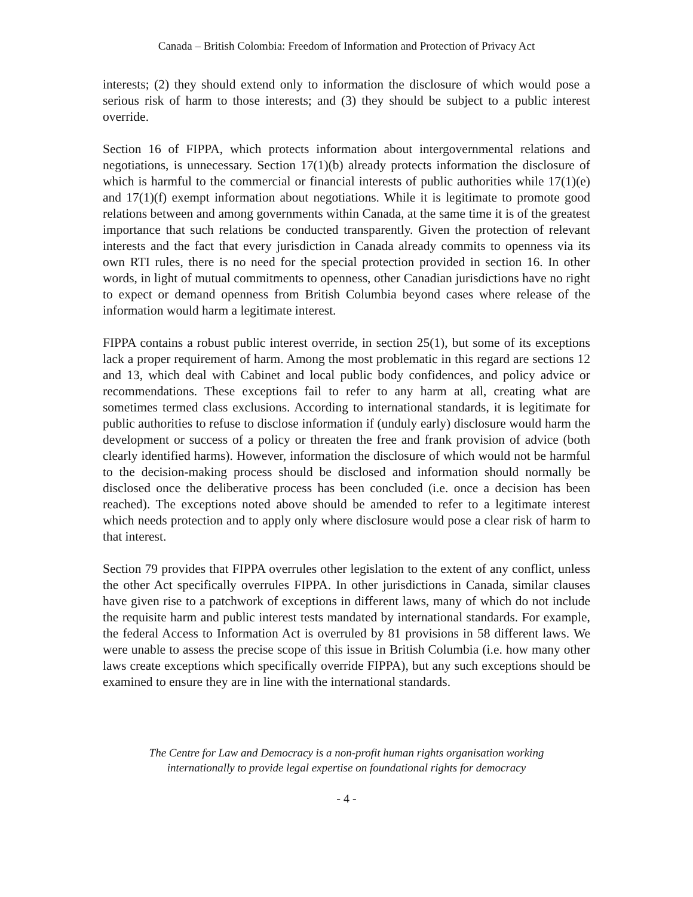Canada – British Colombia: Freedom of Information and Protection of Privacy Act
interests; (2) they should extend only to information the disclosure of which would pose a serious risk of harm to those interests; and (3) they should be subject to a public interest override.
Section 16 of FIPPA, which protects information about intergovernmental relations and negotiations, is unnecessary. Section 17(1)(b) already protects information the disclosure of which is harmful to the commercial or financial interests of public authorities while 17(1)(e) and 17(1)(f) exempt information about negotiations. While it is legitimate to promote good relations between and among governments within Canada, at the same time it is of the greatest importance that such relations be conducted transparently. Given the protection of relevant interests and the fact that every jurisdiction in Canada already commits to openness via its own RTI rules, there is no need for the special protection provided in section 16. In other words, in light of mutual commitments to openness, other Canadian jurisdictions have no right to expect or demand openness from British Columbia beyond cases where release of the information would harm a legitimate interest.
FIPPA contains a robust public interest override, in section 25(1), but some of its exceptions lack a proper requirement of harm. Among the most problematic in this regard are sections 12 and 13, which deal with Cabinet and local public body confidences, and policy advice or recommendations. These exceptions fail to refer to any harm at all, creating what are sometimes termed class exclusions. According to international standards, it is legitimate for public authorities to refuse to disclose information if (unduly early) disclosure would harm the development or success of a policy or threaten the free and frank provision of advice (both clearly identified harms). However, information the disclosure of which would not be harmful to the decision-making process should be disclosed and information should normally be disclosed once the deliberative process has been concluded (i.e. once a decision has been reached). The exceptions noted above should be amended to refer to a legitimate interest which needs protection and to apply only where disclosure would pose a clear risk of harm to that interest.
Section 79 provides that FIPPA overrules other legislation to the extent of any conflict, unless the other Act specifically overrules FIPPA. In other jurisdictions in Canada, similar clauses have given rise to a patchwork of exceptions in different laws, many of which do not include the requisite harm and public interest tests mandated by international standards. For example, the federal Access to Information Act is overruled by 81 provisions in 58 different laws. We were unable to assess the precise scope of this issue in British Columbia (i.e. how many other laws create exceptions which specifically override FIPPA), but any such exceptions should be examined to ensure they are in line with the international standards.
The Centre for Law and Democracy is a non-profit human rights organisation working
internationally to provide legal expertise on foundational rights for democracy
- 4 -